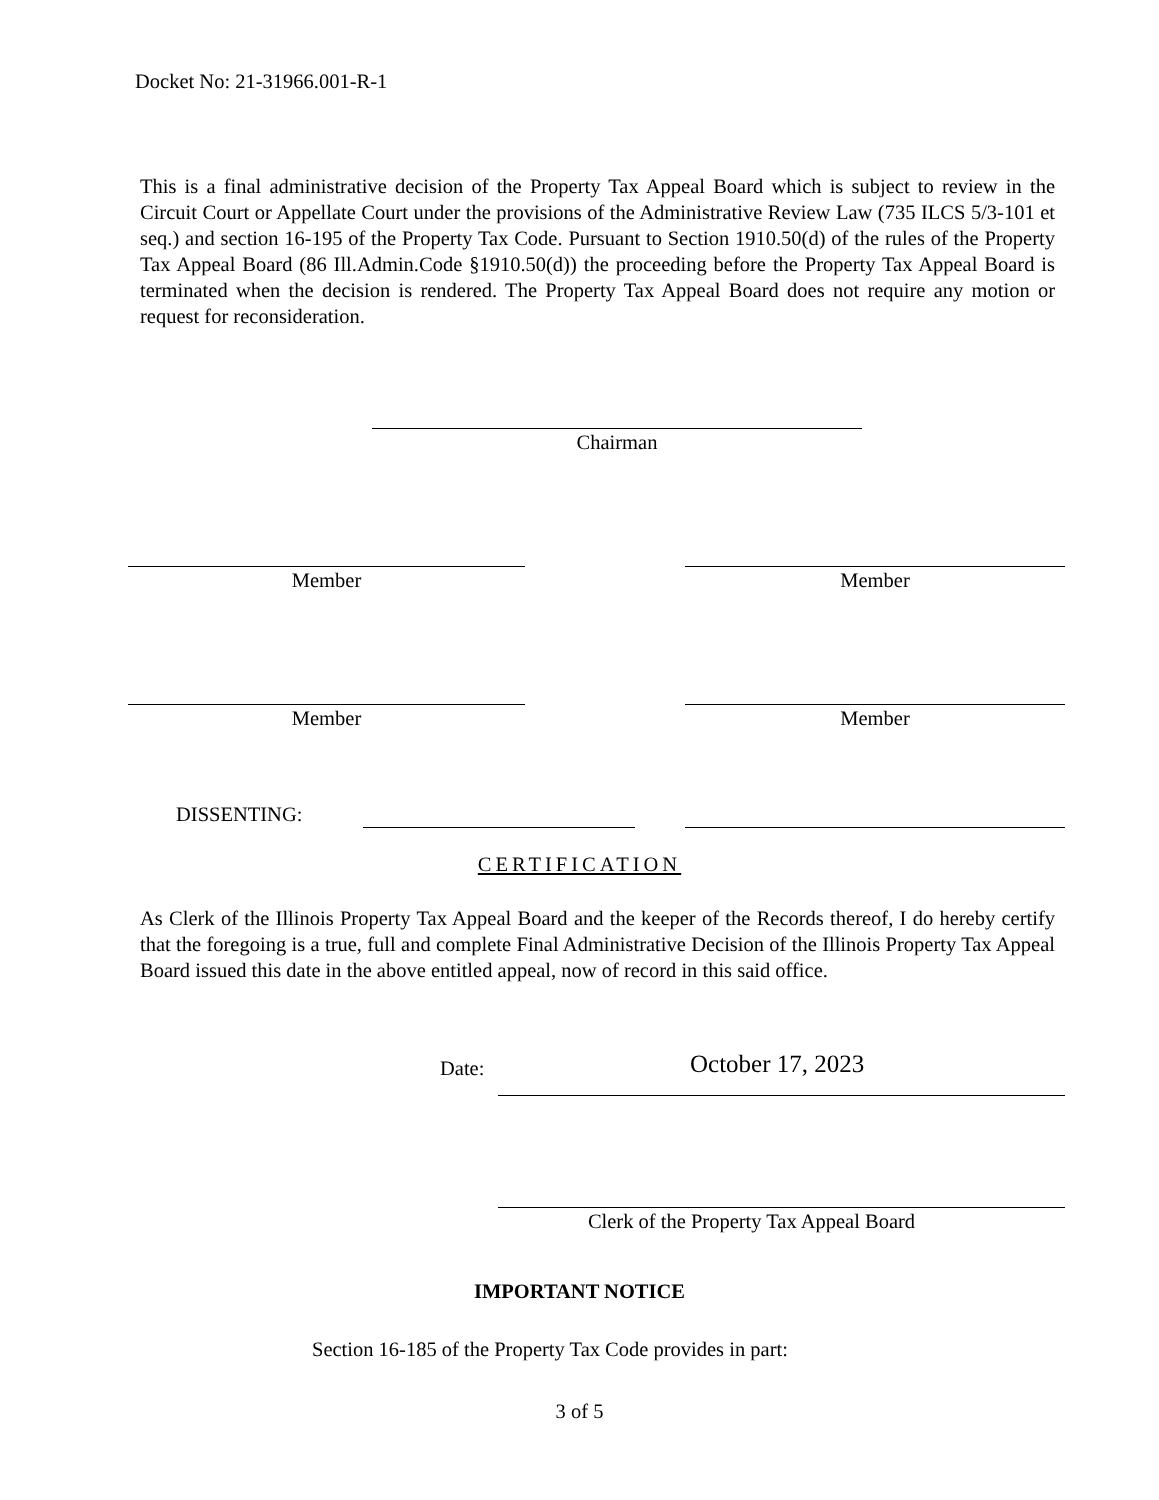Docket No: 21-31966.001-R-1
This is a final administrative decision of the Property Tax Appeal Board which is subject to review in the Circuit Court or Appellate Court under the provisions of the Administrative Review Law (735 ILCS 5/3-101 et seq.) and section 16-195 of the Property Tax Code. Pursuant to Section 1910.50(d) of the rules of the Property Tax Appeal Board (86 Ill.Admin.Code §1910.50(d)) the proceeding before the Property Tax Appeal Board is terminated when the decision is rendered. The Property Tax Appeal Board does not require any motion or request for reconsideration.
Chairman
Member Member
Member Member
DISSENTING:
CERTIFICATION
As Clerk of the Illinois Property Tax Appeal Board and the keeper of the Records thereof, I do hereby certify that the foregoing is a true, full and complete Final Administrative Decision of the Illinois Property Tax Appeal Board issued this date in the above entitled appeal, now of record in this said office.
Date: October 17, 2023
Clerk of the Property Tax Appeal Board
IMPORTANT NOTICE
Section 16-185 of the Property Tax Code provides in part:
3 of 5